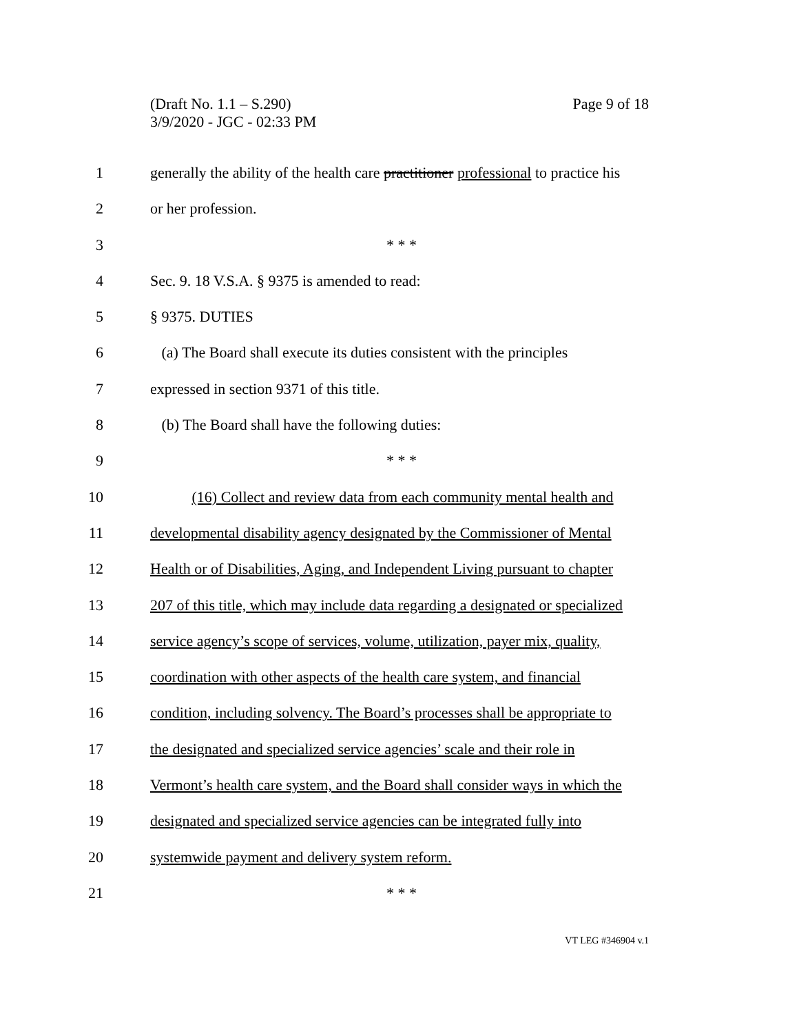Page 9 of 18 (Draft No. 1.1 – S.290)
3/9/2020 - JGC - 02:33 PM
1 generally the ability of the health care practitioner professional to practice his
2 or her profession.
3 * * *
4 Sec. 9. 18 V.S.A. § 9375 is amended to read:
5 § 9375. DUTIES
6 (a) The Board shall execute its duties consistent with the principles
7 expressed in section 9371 of this title.
8 (b) The Board shall have the following duties:
9 * * *
10 (16) Collect and review data from each community mental health and
11 developmental disability agency designated by the Commissioner of Mental
12 Health or of Disabilities, Aging, and Independent Living pursuant to chapter
13 207 of this title, which may include data regarding a designated or specialized
14 service agency’s scope of services, volume, utilization, payer mix, quality,
15 coordination with other aspects of the health care system, and financial
16 condition, including solvency. The Board’s processes shall be appropriate to
17 the designated and specialized service agencies’ scale and their role in
18 Vermont’s health care system, and the Board shall consider ways in which the
19 designated and specialized service agencies can be integrated fully into
20 systemwide payment and delivery system reform.
21 * * *
VT LEG #346904 v.1